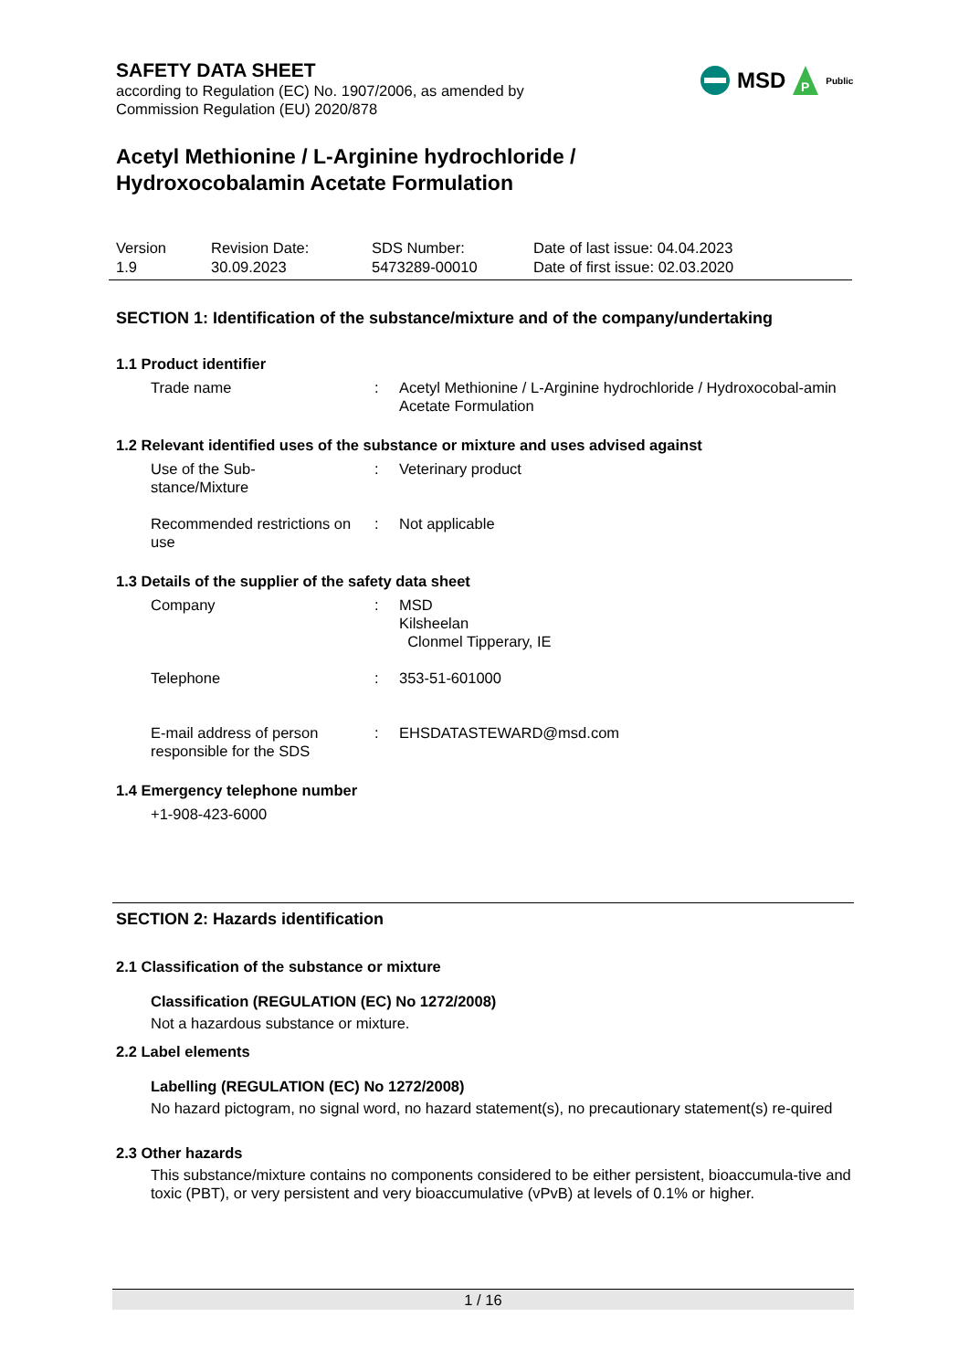MSD
P
Public
SAFETY DATA SHEET
according to Regulation (EC) No. 1907/2006, as amended by
Commission Regulation (EU) 2020/878
Acetyl Methionine / L-Arginine hydrochloride /
Hydroxocobalamin Acetate Formulation
Version
1.9
Revision Date:
30.09.2023
SDS Number:
5473289-00010
Date of last issue: 04.04.2023
Date of first issue: 02.03.2020
SECTION 1: Identification of the substance/mixture and of the company/undertaking
1.1 Product identifier
Trade name : Acetyl Methionine / L-Arginine hydrochloride / Hydroxocobal-amin Acetate Formulation
1.2 Relevant identified uses of the substance or mixture and uses advised against
Use of the Sub-
stance/Mixture
: Veterinary product
Recommended restrictions on use
: Not applicable
1.3 Details of the supplier of the safety data sheet
Company : MSD
Kilsheelan
Clonmel Tipperary, IE
Telephone : 353-51-601000
E-mail address of person responsible for the SDS
: EHSDATASTEWARD@msd.com
1.4 Emergency telephone number
+1-908-423-6000
SECTION 2: Hazards identification
2.1 Classification of the substance or mixture
Classification (REGULATION (EC) No 1272/2008)
Not a hazardous substance or mixture.
2.2 Label elements
Labelling (REGULATION (EC) No 1272/2008)
No hazard pictogram, no signal word, no hazard statement(s), no precautionary statement(s) re-quired
2.3 Other hazards
This substance/mixture contains no components considered to be either persistent, bioaccumula-tive and toxic (PBT), or very persistent and very bioaccumulative (vPvB) at levels of 0.1% or higher.
1 / 16